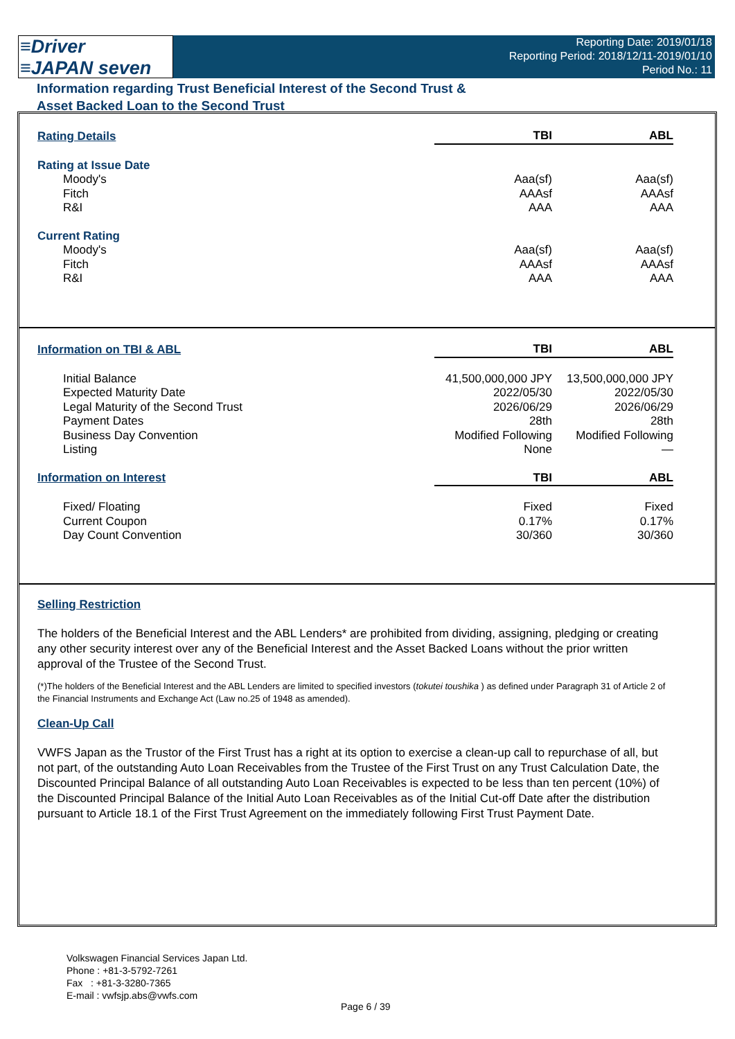≡Driver
≡JAPAN seven
Reporting Date: 2019/01/18
Reporting Period: 2018/12/11-2019/01/10
Period No.: 11
Information regarding Trust Beneficial Interest of the Second Trust &
Asset Backed Loan to the Second Trust
| Rating Details | TBI | ABL |
| --- | --- | --- |
| Rating at Issue Date | | |
| Moody's | Aaa(sf) | Aaa(sf) |
| Fitch | AAAsf | AAAsf |
| R&I | AAA | AAA |
| Current Rating | | |
| Moody's | Aaa(sf) | Aaa(sf) |
| Fitch | AAAsf | AAAsf |
| R&I | AAA | AAA |
| Information on TBI & ABL | TBI | ABL |
| --- | --- | --- |
| Initial Balance | 41,500,000,000 JPY | 13,500,000,000 JPY |
| Expected Maturity Date | 2022/05/30 | 2022/05/30 |
| Legal Maturity of the Second Trust | 2026/06/29 | 2026/06/29 |
| Payment Dates | 28th | 28th |
| Business Day Convention | Modified Following | Modified Following |
| Listing | None | — |
| Information on Interest | TBI | ABL |
| Fixed/ Floating | Fixed | Fixed |
| Current Coupon | 0.17% | 0.17% |
| Day Count Convention | 30/360 | 30/360 |
Selling Restriction
The holders of the Beneficial Interest and the ABL Lenders* are prohibited from dividing, assigning, pledging or creating any other security interest over any of the Beneficial Interest and the Asset Backed Loans without the prior written approval of the Trustee of the Second Trust.
(*)The holders of the Beneficial Interest and the ABL Lenders are limited to specified investors (tokutei toushika ) as defined under Paragraph 31 of Article 2 of the Financial Instruments and Exchange Act (Law no.25 of 1948 as amended).
Clean-Up Call
VWFS Japan as the Trustor of the First Trust has a right at its option to exercise a clean-up call to repurchase of all, but not part, of the outstanding Auto Loan Receivables from the Trustee of the First Trust on any Trust Calculation Date, the Discounted Principal Balance of all outstanding Auto Loan Receivables is expected to be less than ten percent (10%) of the Discounted Principal Balance of the Initial Auto Loan Receivables as of the Initial Cut-off Date after the distribution pursuant to Article 18.1 of the First Trust Agreement on the immediately following First Trust Payment Date.
Volkswagen Financial Services Japan Ltd.
Phone : +81-3-5792-7261
Fax : +81-3-3280-7365
E-mail : vwfsjp.abs@vwfs.com
Page 6 / 39